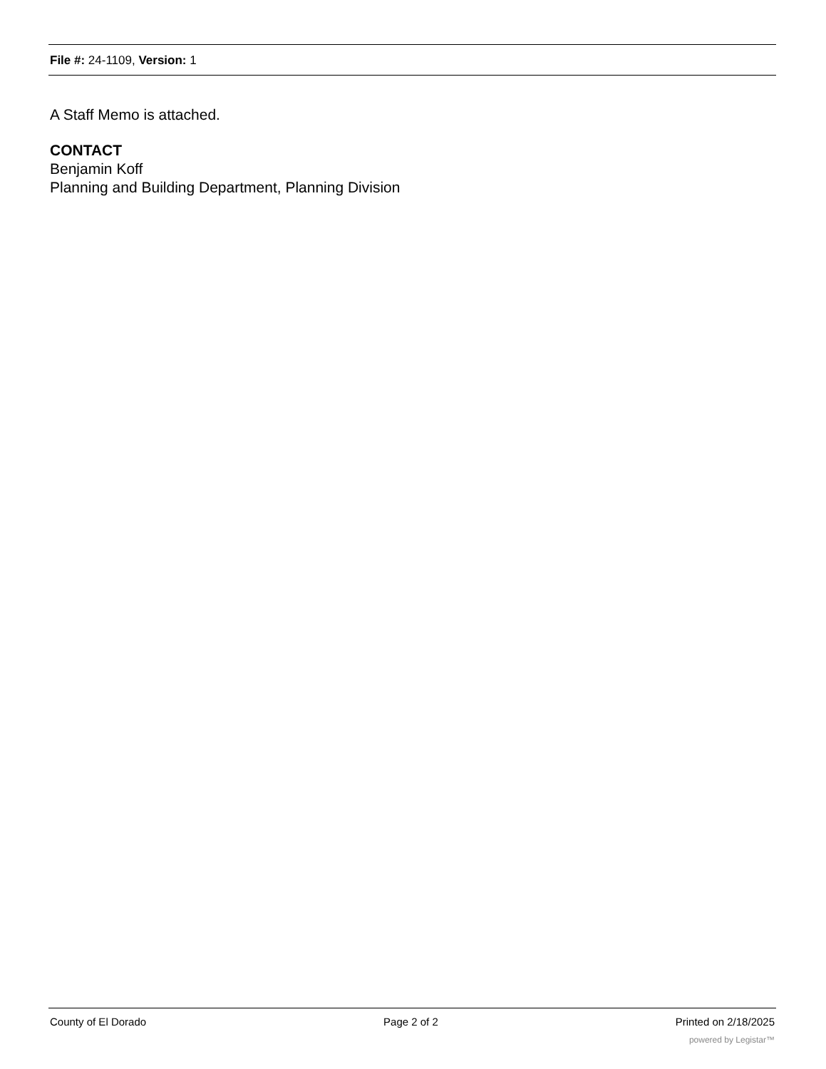File #: 24-1109, Version: 1
A Staff Memo is attached.
CONTACT
Benjamin Koff
Planning and Building Department, Planning Division
County of El Dorado Page 2 of 2 Printed on 2/18/2025
powered by Legistar™